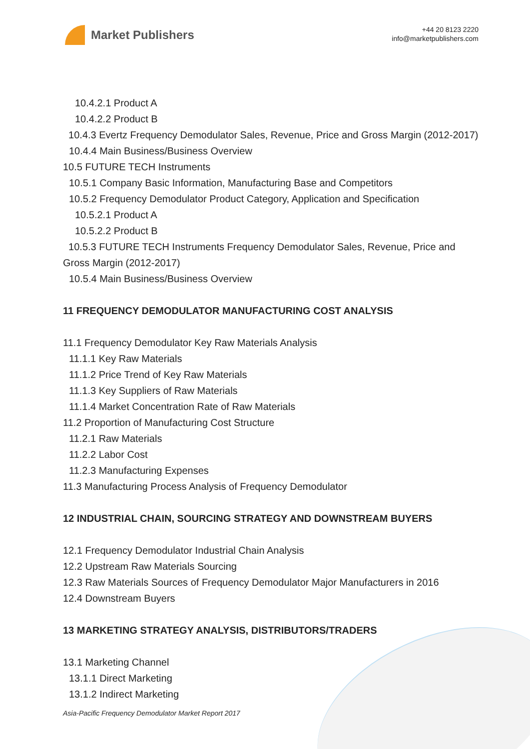Market Publishers
+44 20 8123 2220
info@marketpublishers.com
10.4.2.1 Product A
10.4.2.2 Product B
10.4.3 Evertz Frequency Demodulator Sales, Revenue, Price and Gross Margin (2012-2017)
10.4.4 Main Business/Business Overview
10.5 FUTURE TECH Instruments
10.5.1 Company Basic Information, Manufacturing Base and Competitors
10.5.2 Frequency Demodulator Product Category, Application and Specification
10.5.2.1 Product A
10.5.2.2 Product B
10.5.3 FUTURE TECH Instruments Frequency Demodulator Sales, Revenue, Price and Gross Margin (2012-2017)
10.5.4 Main Business/Business Overview
11 FREQUENCY DEMODULATOR MANUFACTURING COST ANALYSIS
11.1 Frequency Demodulator Key Raw Materials Analysis
11.1.1 Key Raw Materials
11.1.2 Price Trend of Key Raw Materials
11.1.3 Key Suppliers of Raw Materials
11.1.4 Market Concentration Rate of Raw Materials
11.2 Proportion of Manufacturing Cost Structure
11.2.1 Raw Materials
11.2.2 Labor Cost
11.2.3 Manufacturing Expenses
11.3 Manufacturing Process Analysis of Frequency Demodulator
12 INDUSTRIAL CHAIN, SOURCING STRATEGY AND DOWNSTREAM BUYERS
12.1 Frequency Demodulator Industrial Chain Analysis
12.2 Upstream Raw Materials Sourcing
12.3 Raw Materials Sources of Frequency Demodulator Major Manufacturers in 2016
12.4 Downstream Buyers
13 MARKETING STRATEGY ANALYSIS, DISTRIBUTORS/TRADERS
13.1 Marketing Channel
13.1.1 Direct Marketing
13.1.2 Indirect Marketing
Asia-Pacific Frequency Demodulator Market Report 2017